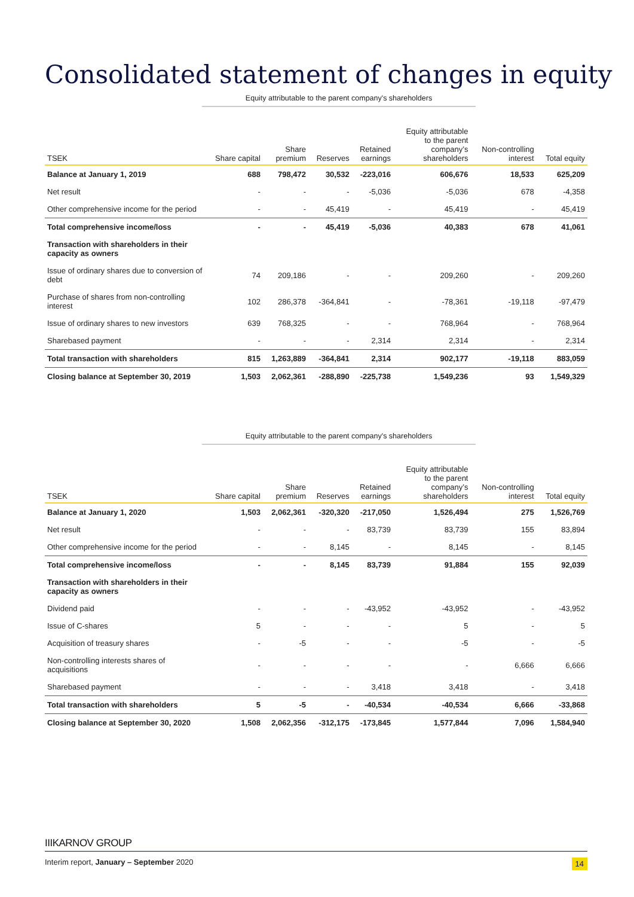Consolidated statement of changes in equity
Equity attributable to the parent company's shareholders
| TSEK | Share capital | Share premium | Reserves | Retained earnings | Equity attributable to the parent company’s shareholders | Non-controlling interest | Total equity |
| --- | --- | --- | --- | --- | --- | --- | --- |
| Balance at January 1, 2019 | 688 | 798,472 | 30,532 | -223,016 | 606,676 | 18,533 | 625,209 |
| Net result | - | - | - | -5,036 | -5,036 | 678 | -4,358 |
| Other comprehensive income for the period | - | - | 45,419 | - | 45,419 | - | 45,419 |
| Total comprehensive income/loss | - | - | 45,419 | -5,036 | 40,383 | 678 | 41,061 |
| Transaction with shareholders in their capacity as owners | | | | | | | |
| Issue of ordinary shares due to conversion of debt | 74 | 209,186 | - | - | 209,260 | - | 209,260 |
| Purchase of shares from non-controlling interest | 102 | 286,378 | -364,841 | - | -78,361 | -19,118 | -97,479 |
| Issue of ordinary shares to new investors | 639 | 768,325 | - | - | 768,964 | - | 768,964 |
| Sharebased payment | - | - | - | 2,314 | 2,314 | - | 2,314 |
| Total transaction with shareholders | 815 | 1,263,889 | -364,841 | 2,314 | 902,177 | -19,118 | 883,059 |
| Closing balance at September 30, 2019 | 1,503 | 2,062,361 | -288,890 | -225,738 | 1,549,236 | 93 | 1,549,329 |
Equity attributable to the parent company's shareholders
| TSEK | Share capital | Share premium | Reserves | Retained earnings | Equity attributable to the parent company’s shareholders | Non-controlling interest | Total equity |
| --- | --- | --- | --- | --- | --- | --- | --- |
| Balance at January 1, 2020 | 1,503 | 2,062,361 | -320,320 | -217,050 | 1,526,494 | 275 | 1,526,769 |
| Net result | - | - | - | 83,739 | 83,739 | 155 | 83,894 |
| Other comprehensive income for the period | - | - | 8,145 | - | 8,145 | - | 8,145 |
| Total comprehensive income/loss | - | - | 8,145 | 83,739 | 91,884 | 155 | 92,039 |
| Transaction with shareholders in their capacity as owners | | | | | | | |
| Dividend paid | - | - | - | -43,952 | -43,952 | - | -43,952 |
| Issue of C-shares | 5 | - | - | - | 5 | - | 5 |
| Acquisition of treasury shares | - | -5 | - | - | -5 | - | -5 |
| Non-controlling interests shares of acquisitions | - | - | - | - | - | 6,666 | 6,666 |
| Sharebased payment | - | - | - | 3,418 | 3,418 | - | 3,418 |
| Total transaction with shareholders | 5 | -5 | - | -40,534 | -40,534 | 6,666 | -33,868 |
| Closing balance at September 30, 2020 | 1,508 | 2,062,356 | -312,175 | -173,845 | 1,577,844 | 7,096 | 1,584,940 |
IIIKARNOV GROUP
Interim report, January – September 2020 14